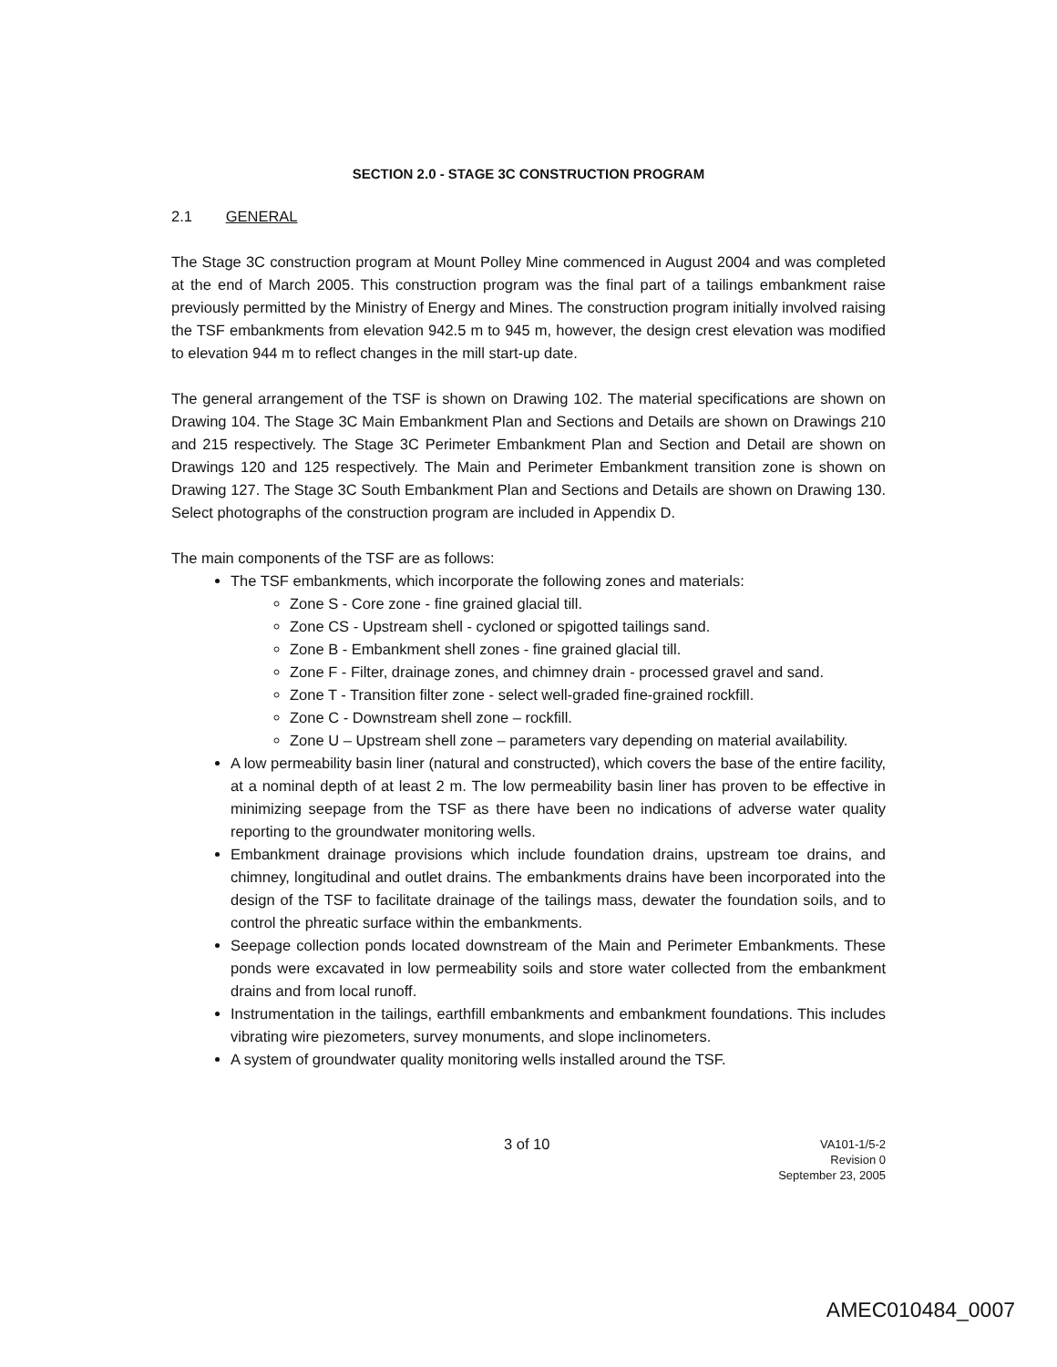SECTION 2.0 - STAGE 3C CONSTRUCTION PROGRAM
2.1 GENERAL
The Stage 3C construction program at Mount Polley Mine commenced in August 2004 and was completed at the end of March 2005. This construction program was the final part of a tailings embankment raise previously permitted by the Ministry of Energy and Mines. The construction program initially involved raising the TSF embankments from elevation 942.5 m to 945 m, however, the design crest elevation was modified to elevation 944 m to reflect changes in the mill start-up date.
The general arrangement of the TSF is shown on Drawing 102. The material specifications are shown on Drawing 104. The Stage 3C Main Embankment Plan and Sections and Details are shown on Drawings 210 and 215 respectively. The Stage 3C Perimeter Embankment Plan and Section and Detail are shown on Drawings 120 and 125 respectively. The Main and Perimeter Embankment transition zone is shown on Drawing 127. The Stage 3C South Embankment Plan and Sections and Details are shown on Drawing 130. Select photographs of the construction program are included in Appendix D.
The main components of the TSF are as follows:
The TSF embankments, which incorporate the following zones and materials:
Zone S - Core zone - fine grained glacial till.
Zone CS - Upstream shell - cycloned or spigotted tailings sand.
Zone B - Embankment shell zones - fine grained glacial till.
Zone F - Filter, drainage zones, and chimney drain - processed gravel and sand.
Zone T - Transition filter zone - select well-graded fine-grained rockfill.
Zone C - Downstream shell zone – rockfill.
Zone U – Upstream shell zone – parameters vary depending on material availability.
A low permeability basin liner (natural and constructed), which covers the base of the entire facility, at a nominal depth of at least 2 m. The low permeability basin liner has proven to be effective in minimizing seepage from the TSF as there have been no indications of adverse water quality reporting to the groundwater monitoring wells.
Embankment drainage provisions which include foundation drains, upstream toe drains, and chimney, longitudinal and outlet drains. The embankments drains have been incorporated into the design of the TSF to facilitate drainage of the tailings mass, dewater the foundation soils, and to control the phreatic surface within the embankments.
Seepage collection ponds located downstream of the Main and Perimeter Embankments. These ponds were excavated in low permeability soils and store water collected from the embankment drains and from local runoff.
Instrumentation in the tailings, earthfill embankments and embankment foundations. This includes vibrating wire piezometers, survey monuments, and slope inclinometers.
A system of groundwater quality monitoring wells installed around the TSF.
3 of 10
VA101-1/5-2
Revision 0
September 23, 2005
AMEC010484_0007